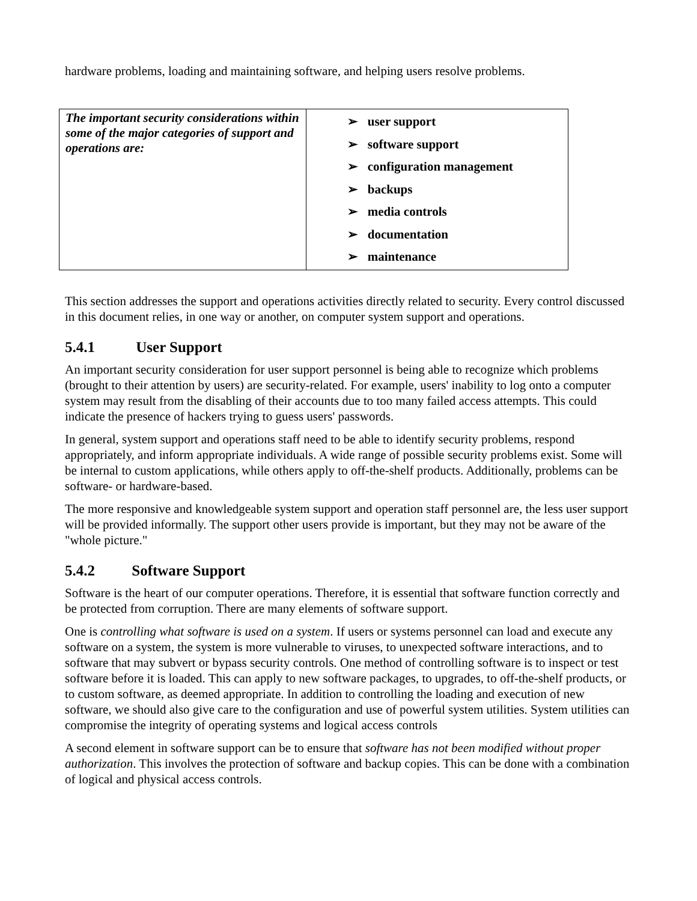hardware problems, loading and maintaining software, and helping users resolve problems.
| The important security considerations within some of the major categories of support and operations are: | ➢ user support ➢ software support ➢ configuration management ➢ backups ➢ media controls ➢ documentation ➢ maintenance |
This section addresses the support and operations activities directly related to security. Every control discussed in this document relies, in one way or another, on computer system support and operations.
5.4.1 User Support
An important security consideration for user support personnel is being able to recognize which problems (brought to their attention by users) are security-related. For example, users' inability to log onto a computer system may result from the disabling of their accounts due to too many failed access attempts. This could indicate the presence of hackers trying to guess users' passwords.
In general, system support and operations staff need to be able to identify security problems, respond appropriately, and inform appropriate individuals. A wide range of possible security problems exist. Some will be internal to custom applications, while others apply to off-the-shelf products. Additionally, problems can be software- or hardware-based.
The more responsive and knowledgeable system support and operation staff personnel are, the less user support will be provided informally. The support other users provide is important, but they may not be aware of the "whole picture."
5.4.2 Software Support
Software is the heart of our computer operations. Therefore, it is essential that software function correctly and be protected from corruption. There are many elements of software support.
One is controlling what software is used on a system. If users or systems personnel can load and execute any software on a system, the system is more vulnerable to viruses, to unexpected software interactions, and to software that may subvert or bypass security controls. One method of controlling software is to inspect or test software before it is loaded. This can apply to new software packages, to upgrades, to off-the-shelf products, or to custom software, as deemed appropriate. In addition to controlling the loading and execution of new software, we should also give care to the configuration and use of powerful system utilities. System utilities can compromise the integrity of operating systems and logical access controls
A second element in software support can be to ensure that software has not been modified without proper authorization. This involves the protection of software and backup copies. This can be done with a combination of logical and physical access controls.